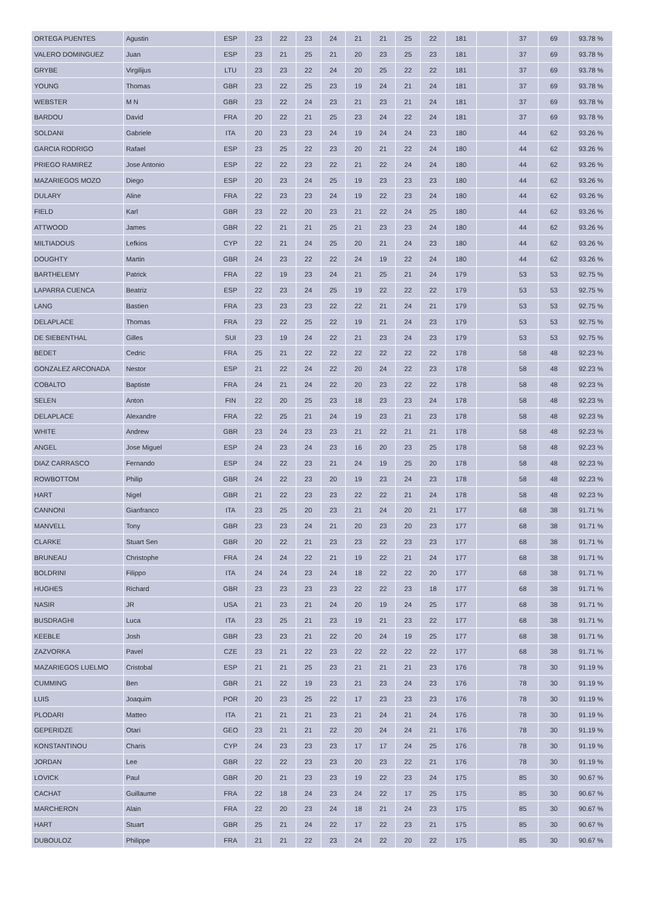| ORTEGA PUENTES | Agustin | ESP | 23 | 22 | 23 | 24 | 21 | 21 | 25 | 22 | 181 | | 37 | 69 | 93.78 % |
| VALERO DOMINGUEZ | Juan | ESP | 23 | 21 | 25 | 21 | 20 | 23 | 25 | 23 | 181 | | 37 | 69 | 93.78 % |
| GRYBE | Virgilijus | LTU | 23 | 23 | 22 | 24 | 20 | 25 | 22 | 22 | 181 | | 37 | 69 | 93.78 % |
| YOUNG | Thomas | GBR | 23 | 22 | 25 | 23 | 19 | 24 | 21 | 24 | 181 | | 37 | 69 | 93.78 % |
| WEBSTER | M N | GBR | 23 | 22 | 24 | 23 | 21 | 23 | 21 | 24 | 181 | | 37 | 69 | 93.78 % |
| BARDOU | David | FRA | 20 | 22 | 21 | 25 | 23 | 24 | 22 | 24 | 181 | | 37 | 69 | 93.78 % |
| SOLDANI | Gabriele | ITA | 20 | 23 | 23 | 24 | 19 | 24 | 24 | 23 | 180 | | 44 | 62 | 93.26 % |
| GARCIA RODRIGO | Rafael | ESP | 23 | 25 | 22 | 23 | 20 | 21 | 22 | 24 | 180 | | 44 | 62 | 93.26 % |
| PRIEGO RAMIREZ | Jose Antonio | ESP | 22 | 22 | 23 | 22 | 21 | 22 | 24 | 24 | 180 | | 44 | 62 | 93.26 % |
| MAZARIEGOS MOZO | Diego | ESP | 20 | 23 | 24 | 25 | 19 | 23 | 23 | 23 | 180 | | 44 | 62 | 93.26 % |
| DULARY | Aline | FRA | 22 | 23 | 23 | 24 | 19 | 22 | 23 | 24 | 180 | | 44 | 62 | 93.26 % |
| FIELD | Karl | GBR | 23 | 22 | 20 | 23 | 21 | 22 | 24 | 25 | 180 | | 44 | 62 | 93.26 % |
| ATTWOOD | James | GBR | 22 | 21 | 21 | 25 | 21 | 23 | 23 | 24 | 180 | | 44 | 62 | 93.26 % |
| MILTIADOUS | Lefkios | CYP | 22 | 21 | 24 | 25 | 20 | 21 | 24 | 23 | 180 | | 44 | 62 | 93.26 % |
| DOUGHTY | Martin | GBR | 24 | 23 | 22 | 22 | 24 | 19 | 22 | 24 | 180 | | 44 | 62 | 93.26 % |
| BARTHELEMY | Patrick | FRA | 22 | 19 | 23 | 24 | 21 | 25 | 21 | 24 | 179 | | 53 | 53 | 92.75 % |
| LAPARRA CUENCA | Beatriz | ESP | 22 | 23 | 24 | 25 | 19 | 22 | 22 | 22 | 179 | | 53 | 53 | 92.75 % |
| LANG | Bastien | FRA | 23 | 23 | 23 | 22 | 22 | 21 | 24 | 21 | 179 | | 53 | 53 | 92.75 % |
| DELAPLACE | Thomas | FRA | 23 | 22 | 25 | 22 | 19 | 21 | 24 | 23 | 179 | | 53 | 53 | 92.75 % |
| DE SIEBENTHAL | Gilles | SUI | 23 | 19 | 24 | 22 | 21 | 23 | 24 | 23 | 179 | | 53 | 53 | 92.75 % |
| BEDET | Cedric | FRA | 25 | 21 | 22 | 22 | 22 | 22 | 22 | 22 | 178 | | 58 | 48 | 92.23 % |
| GONZALEZ ARCONADA | Nestor | ESP | 21 | 22 | 24 | 22 | 20 | 24 | 22 | 23 | 178 | | 58 | 48 | 92.23 % |
| COBALTO | Baptiste | FRA | 24 | 21 | 24 | 22 | 20 | 23 | 22 | 22 | 178 | | 58 | 48 | 92.23 % |
| SELEN | Anton | FIN | 22 | 20 | 25 | 23 | 18 | 23 | 23 | 24 | 178 | | 58 | 48 | 92.23 % |
| DELAPLACE | Alexandre | FRA | 22 | 25 | 21 | 24 | 19 | 23 | 21 | 23 | 178 | | 58 | 48 | 92.23 % |
| WHITE | Andrew | GBR | 23 | 24 | 23 | 23 | 21 | 22 | 21 | 21 | 178 | | 58 | 48 | 92.23 % |
| ANGEL | Jose Miguel | ESP | 24 | 23 | 24 | 23 | 16 | 20 | 23 | 25 | 178 | | 58 | 48 | 92.23 % |
| DIAZ CARRASCO | Fernando | ESP | 24 | 22 | 23 | 21 | 24 | 19 | 25 | 20 | 178 | | 58 | 48 | 92.23 % |
| ROWBOTTOM | Philip | GBR | 24 | 22 | 23 | 20 | 19 | 23 | 24 | 23 | 178 | | 58 | 48 | 92.23 % |
| HART | Nigel | GBR | 21 | 22 | 23 | 23 | 22 | 22 | 21 | 24 | 178 | | 58 | 48 | 92.23 % |
| CANNONI | Gianfranco | ITA | 23 | 25 | 20 | 23 | 21 | 24 | 20 | 21 | 177 | | 68 | 38 | 91.71 % |
| MANVELL | Tony | GBR | 23 | 23 | 24 | 21 | 20 | 23 | 20 | 23 | 177 | | 68 | 38 | 91.71 % |
| CLARKE | Stuart Sen | GBR | 20 | 22 | 21 | 23 | 23 | 22 | 23 | 23 | 177 | | 68 | 38 | 91.71 % |
| BRUNEAU | Christophe | FRA | 24 | 24 | 22 | 21 | 19 | 22 | 21 | 24 | 177 | | 68 | 38 | 91.71 % |
| BOLDRINI | Filippo | ITA | 24 | 24 | 23 | 24 | 18 | 22 | 22 | 20 | 177 | | 68 | 38 | 91.71 % |
| HUGHES | Richard | GBR | 23 | 23 | 23 | 23 | 22 | 22 | 23 | 18 | 177 | | 68 | 38 | 91.71 % |
| NASIR | JR | USA | 21 | 23 | 21 | 24 | 20 | 19 | 24 | 25 | 177 | | 68 | 38 | 91.71 % |
| BUSDRAGHI | Luca | ITA | 23 | 25 | 21 | 23 | 19 | 21 | 23 | 22 | 177 | | 68 | 38 | 91.71 % |
| KEEBLE | Josh | GBR | 23 | 23 | 21 | 22 | 20 | 24 | 19 | 25 | 177 | | 68 | 38 | 91.71 % |
| ZAZVORKA | Pavel | CZE | 23 | 21 | 22 | 23 | 22 | 22 | 22 | 22 | 177 | | 68 | 38 | 91.71 % |
| MAZARIEGOS LUELMO | Cristobal | ESP | 21 | 21 | 25 | 23 | 21 | 21 | 21 | 23 | 176 | | 78 | 30 | 91.19 % |
| CUMMING | Ben | GBR | 21 | 22 | 19 | 23 | 21 | 23 | 24 | 23 | 176 | | 78 | 30 | 91.19 % |
| LUIS | Joaquim | POR | 20 | 23 | 25 | 22 | 17 | 23 | 23 | 23 | 176 | | 78 | 30 | 91.19 % |
| PLODARI | Matteo | ITA | 21 | 21 | 21 | 23 | 21 | 24 | 21 | 24 | 176 | | 78 | 30 | 91.19 % |
| GEPERIDZE | Otari | GEO | 23 | 21 | 21 | 22 | 20 | 24 | 24 | 21 | 176 | | 78 | 30 | 91.19 % |
| KONSTANTINOU | Charis | CYP | 24 | 23 | 23 | 23 | 17 | 17 | 24 | 25 | 176 | | 78 | 30 | 91.19 % |
| JORDAN | Lee | GBR | 22 | 22 | 23 | 23 | 20 | 23 | 22 | 21 | 176 | | 78 | 30 | 91.19 % |
| LOVICK | Paul | GBR | 20 | 21 | 23 | 23 | 19 | 22 | 23 | 24 | 175 | | 85 | 30 | 90.67 % |
| CACHAT | Guillaume | FRA | 22 | 18 | 24 | 23 | 24 | 22 | 17 | 25 | 175 | | 85 | 30 | 90.67 % |
| MARCHERON | Alain | FRA | 22 | 20 | 23 | 24 | 18 | 21 | 24 | 23 | 175 | | 85 | 30 | 90.67 % |
| HART | Stuart | GBR | 25 | 21 | 24 | 22 | 17 | 22 | 23 | 21 | 175 | | 85 | 30 | 90.67 % |
| DUBOULOZ | Philippe | FRA | 21 | 21 | 22 | 23 | 24 | 22 | 20 | 22 | 175 | | 85 | 30 | 90.67 % |